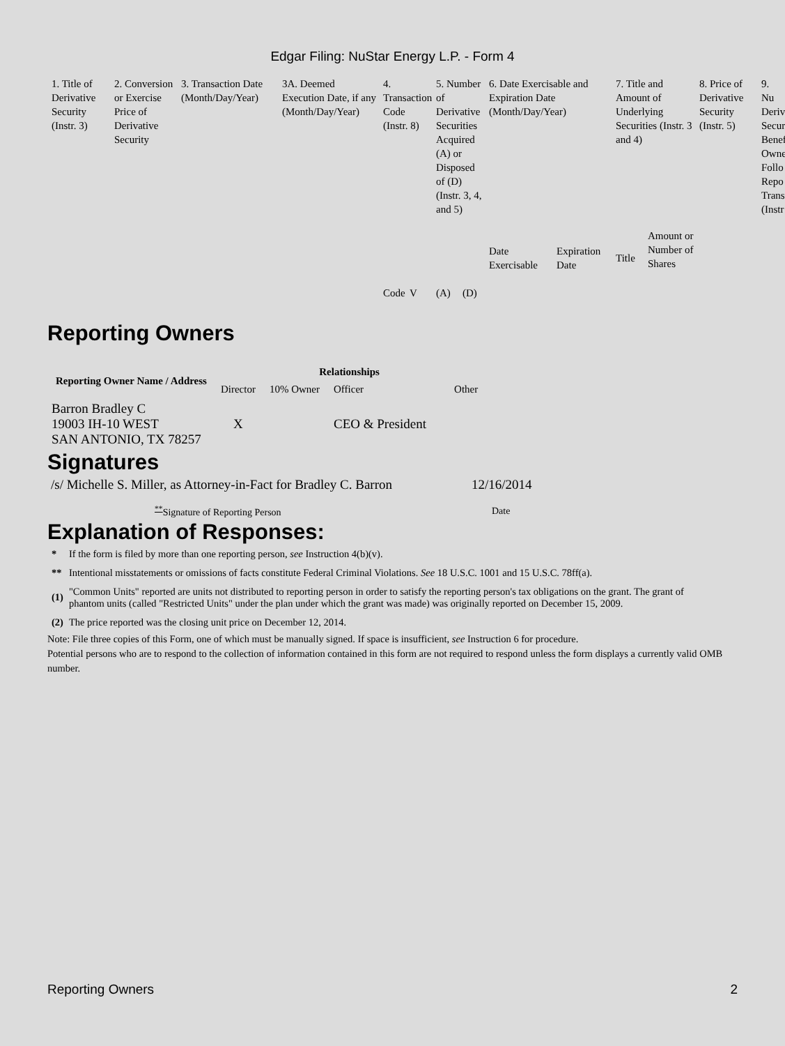Edgar Filing: NuStar Energy L.P. - Form 4
| 1. Title of Derivative Security (Instr. 3) | 2. Conversion or Exercise Price of Derivative Security | 3. Transaction Date (Month/Day/Year) | 3A. Deemed Execution Date, if any (Month/Day/Year) | 4. Transaction Code (Instr. 8) | | 5. Number of Derivative Securities Acquired (A) or Disposed of (D) (Instr. 3, 4, and 5) | | 6. Date Exercisable and Expiration Date (Month/Day/Year) | | 7. Title and Amount of Underlying Securities (Instr. 3 and 4) | | 8. Price of Derivative Security (Instr. 5) | 9. Nu Deriv Secur Benef Owne Follo Repo Trans (Instr |
| --- | --- | --- | --- | --- | --- | --- | --- | --- | --- | --- | --- | --- | --- |
| | | | | Code | V | (A) | (D) | Date Exercisable | Expiration Date | Title | Amount or Number of Shares | | |
Reporting Owners
| Reporting Owner Name / Address | Relationships | | | |
| --- | --- | --- | --- | --- |
| | Director | 10% Owner | Officer | Other |
| Barron Bradley C 19003 IH-10 WEST SAN ANTONIO, TX 78257 | X | | CEO & President | |
Signatures
| /s/ Michelle S. Miller, as Attorney-in-Fact for Bradley C. Barron | 12/16/2014 |
| <sup>**</sup> Signature of Reporting Person | Date |
Explanation of Responses:
| * | If the form is filed by more than one reporting person, see Instruction 4(b)(v). |
| ** | Intentional misstatements or omissions of facts constitute Federal Criminal Violations. See 18 U.S.C. 1001 and 15 U.S.C. 78ff(a). |
| (1) | "Common Units" reported are units not distributed to reporting person in order to satisfy the reporting person's tax obligations on the grant. The grant of phantom units (called "Restricted Units" under the plan under which the grant was made) was originally reported on December 15, 2009. |
| (2) | The price reported was the closing unit price on December 12, 2014. |
Note: File three copies of this Form, one of which must be manually signed. If space is insufficient, see Instruction 6 for procedure.
Potential persons who are to respond to the collection of information contained in this form are not required to respond unless the form displays a currently valid OMB number.
Reporting Owners 2